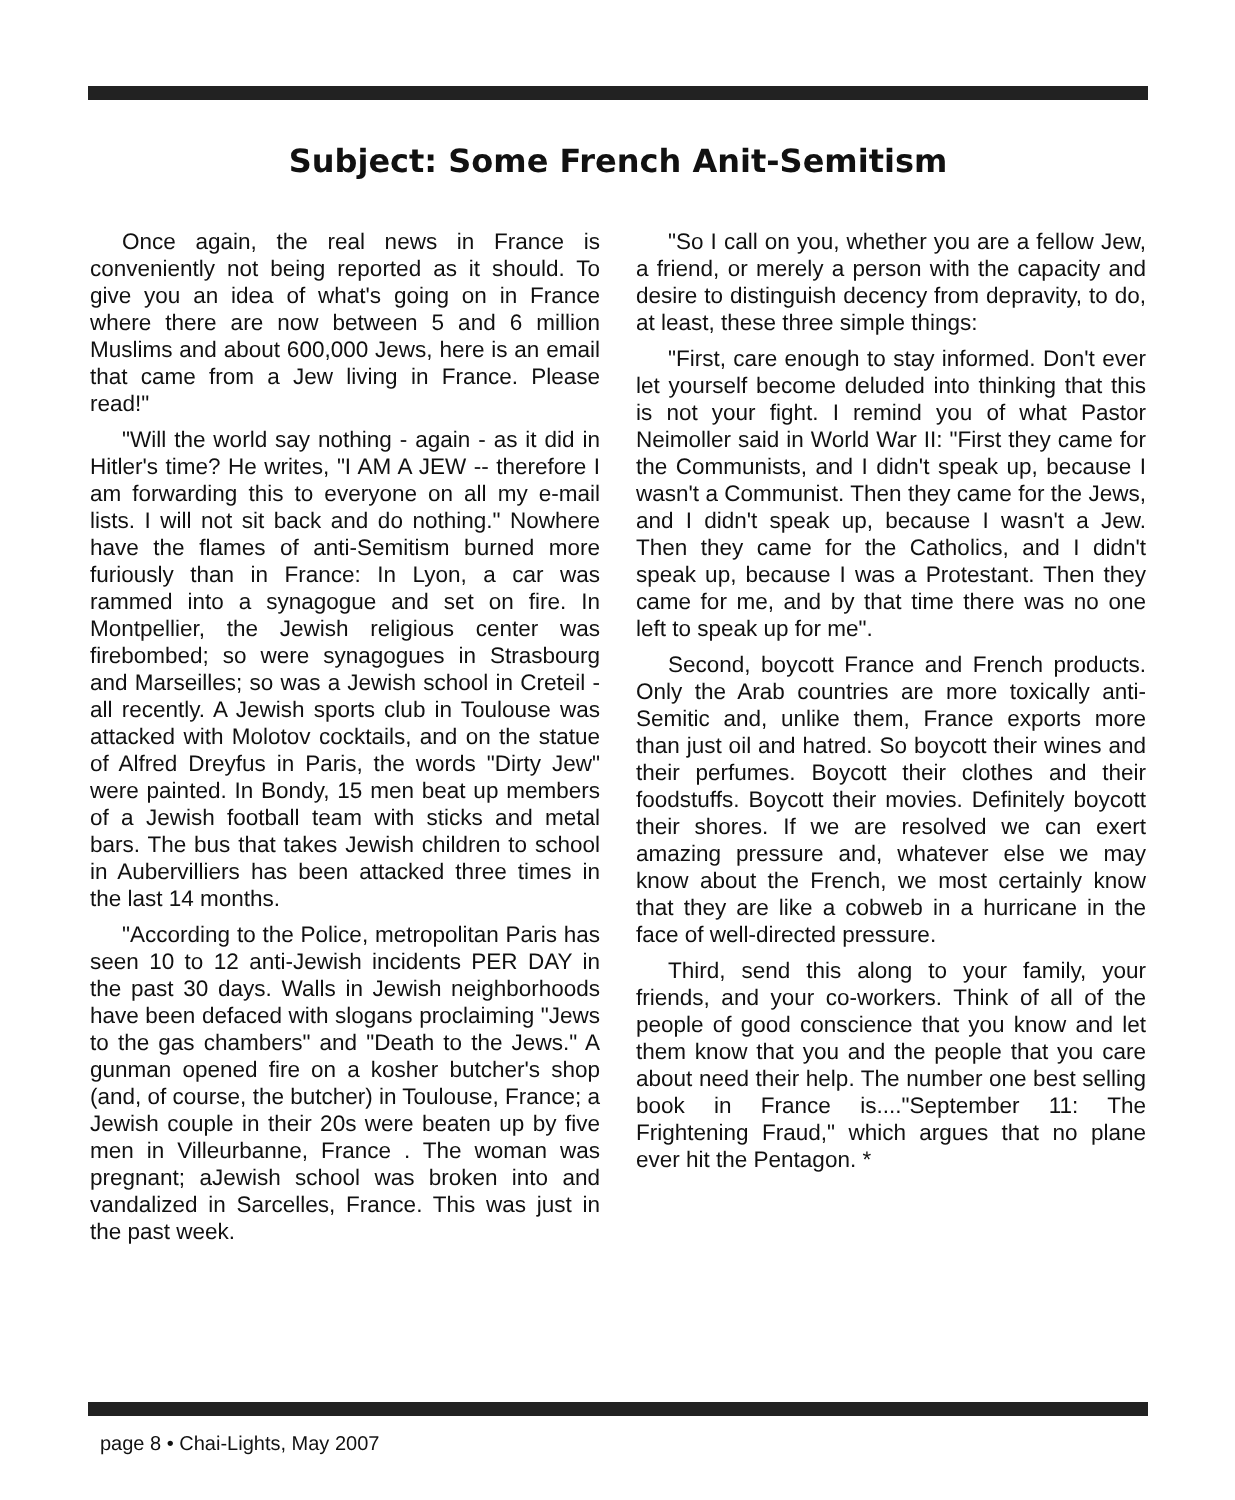Subject: Some French Anit-Semitism
Once again, the real news in France is conveniently not being reported as it should. To give you an idea of what's going on in France where there are now between 5 and 6 million Muslims and about 600,000 Jews, here is an email that came from a Jew living in France. Please read!"
"Will the world say nothing - again - as it did in Hitler's time? He writes, "I AM A JEW -- therefore I am forwarding this to everyone on all my e-mail lists. I will not sit back and do nothing." Nowhere have the flames of anti-Semitism burned more furiously than in France: In Lyon, a car was rammed into a synagogue and set on fire. In Montpellier, the Jewish religious center was firebombed; so were synagogues in Strasbourg and Marseilles; so was a Jewish school in Creteil - all recently. A Jewish sports club in Toulouse was attacked with Molotov cocktails, and on the statue of Alfred Dreyfus in Paris, the words "Dirty Jew" were painted. In Bondy, 15 men beat up members of a Jewish football team with sticks and metal bars. The bus that takes Jewish children to school in Aubervilliers has been attacked three times in the last 14 months.
"According to the Police, metropolitan Paris has seen 10 to 12 anti-Jewish incidents PER DAY in the past 30 days. Walls in Jewish neighborhoods have been defaced with slogans proclaiming "Jews to the gas chambers" and "Death to the Jews." A gunman opened fire on a kosher butcher's shop (and, of course, the butcher) in Toulouse, France; a Jewish couple in their 20s were beaten up by five men in Villeurbanne, France . The woman was pregnant; aJewish school was broken into and vandalized in Sarcelles, France. This was just in the past week.
"So I call on you, whether you are a fellow Jew, a friend, or merely a person with the capacity and desire to distinguish decency from depravity, to do, at least, these three simple things:
"First, care enough to stay informed. Don't ever let yourself become deluded into thinking that this is not your fight. I remind you of what Pastor Neimoller said in World War II: "First they came for the Communists, and I didn't speak up, because I wasn't a Communist. Then they came for the Jews, and I didn't speak up, because I wasn't a Jew. Then they came for the Catholics, and I didn't speak up, because I was a Protestant. Then they came for me, and by that time there was no one left to speak up for me".
Second, boycott France and French products. Only the Arab countries are more toxically anti-Semitic and, unlike them, France exports more than just oil and hatred. So boycott their wines and their perfumes. Boycott their clothes and their foodstuffs. Boycott their movies. Definitely boycott their shores. If we are resolved we can exert amazing pressure and, whatever else we may know about the French, we most certainly know that they are like a cobweb in a hurricane in the face of well-directed pressure.
Third, send this along to your family, your friends, and your co-workers. Think of all of the people of good conscience that you know and let them know that you and the people that you care about need their help. The number one best selling book in France is...."September 11: The Frightening Fraud," which argues that no plane ever hit the Pentagon. *
page 8 • Chai-Lights, May 2007